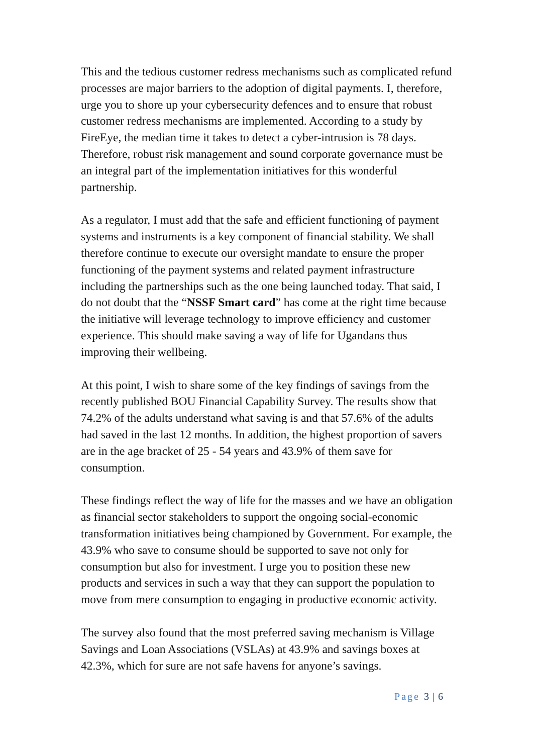This and the tedious customer redress mechanisms such as complicated refund processes are major barriers to the adoption of digital payments. I, therefore, urge you to shore up your cybersecurity defences and to ensure that robust customer redress mechanisms are implemented. According to a study by FireEye, the median time it takes to detect a cyber-intrusion is 78 days. Therefore, robust risk management and sound corporate governance must be an integral part of the implementation initiatives for this wonderful partnership.
As a regulator, I must add that the safe and efficient functioning of payment systems and instruments is a key component of financial stability. We shall therefore continue to execute our oversight mandate to ensure the proper functioning of the payment systems and related payment infrastructure including the partnerships such as the one being launched today. That said, I do not doubt that the “NSSF Smart card” has come at the right time because the initiative will leverage technology to improve efficiency and customer experience. This should make saving a way of life for Ugandans thus improving their wellbeing.
At this point, I wish to share some of the key findings of savings from the recently published BOU Financial Capability Survey. The results show that 74.2% of the adults understand what saving is and that 57.6% of the adults had saved in the last 12 months. In addition, the highest proportion of savers are in the age bracket of 25 - 54 years and 43.9% of them save for consumption.
These findings reflect the way of life for the masses and we have an obligation as financial sector stakeholders to support the ongoing social-economic transformation initiatives being championed by Government. For example, the 43.9% who save to consume should be supported to save not only for consumption but also for investment. I urge you to position these new products and services in such a way that they can support the population to move from mere consumption to engaging in productive economic activity.
The survey also found that the most preferred saving mechanism is Village Savings and Loan Associations (VSLAs) at 43.9% and savings boxes at 42.3%, which for sure are not safe havens for anyone’s savings.
Page 3 | 6